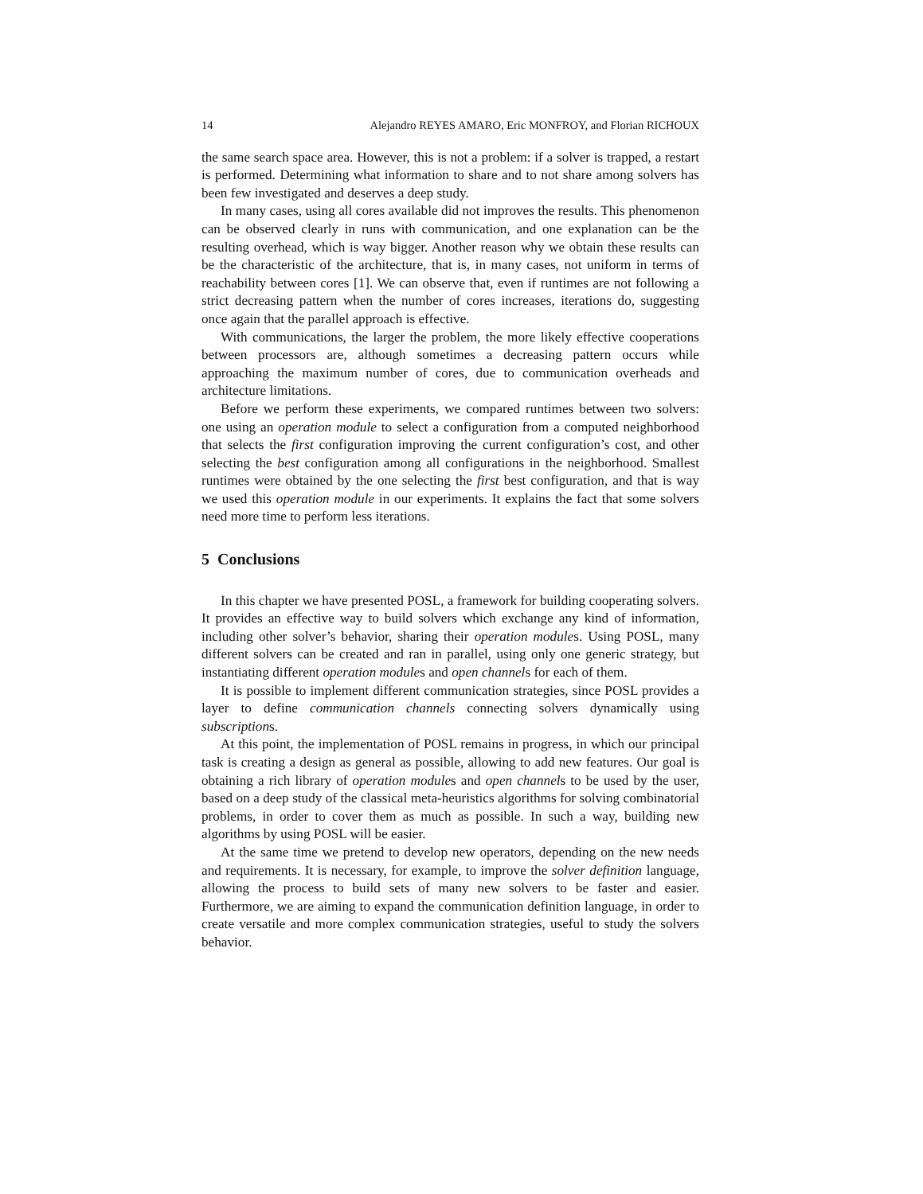14 Alejandro REYES AMARO, Eric MONFROY, and Florian RICHOUX
the same search space area. However, this is not a problem: if a solver is trapped, a restart is performed. Determining what information to share and to not share among solvers has been few investigated and deserves a deep study.
In many cases, using all cores available did not improves the results. This phenomenon can be observed clearly in runs with communication, and one explanation can be the resulting overhead, which is way bigger. Another reason why we obtain these results can be the characteristic of the architecture, that is, in many cases, not uniform in terms of reachability between cores [1]. We can observe that, even if runtimes are not following a strict decreasing pattern when the number of cores increases, iterations do, suggesting once again that the parallel approach is effective.
With communications, the larger the problem, the more likely effective cooperations between processors are, although sometimes a decreasing pattern occurs while approaching the maximum number of cores, due to communication overheads and architecture limitations.
Before we perform these experiments, we compared runtimes between two solvers: one using an operation module to select a configuration from a computed neighborhood that selects the first configuration improving the current configuration’s cost, and other selecting the best configuration among all configurations in the neighborhood. Smallest runtimes were obtained by the one selecting the first best configuration, and that is way we used this operation module in our experiments. It explains the fact that some solvers need more time to perform less iterations.
5 Conclusions
In this chapter we have presented POSL, a framework for building cooperating solvers. It provides an effective way to build solvers which exchange any kind of information, including other solver’s behavior, sharing their operation modules. Using POSL, many different solvers can be created and ran in parallel, using only one generic strategy, but instantiating different operation modules and open channels for each of them.
It is possible to implement different communication strategies, since POSL provides a layer to define communication channels connecting solvers dynamically using subscriptions.
At this point, the implementation of POSL remains in progress, in which our principal task is creating a design as general as possible, allowing to add new features. Our goal is obtaining a rich library of operation modules and open channels to be used by the user, based on a deep study of the classical meta-heuristics algorithms for solving combinatorial problems, in order to cover them as much as possible. In such a way, building new algorithms by using POSL will be easier.
At the same time we pretend to develop new operators, depending on the new needs and requirements. It is necessary, for example, to improve the solver definition language, allowing the process to build sets of many new solvers to be faster and easier. Furthermore, we are aiming to expand the communication definition language, in order to create versatile and more complex communication strategies, useful to study the solvers behavior.